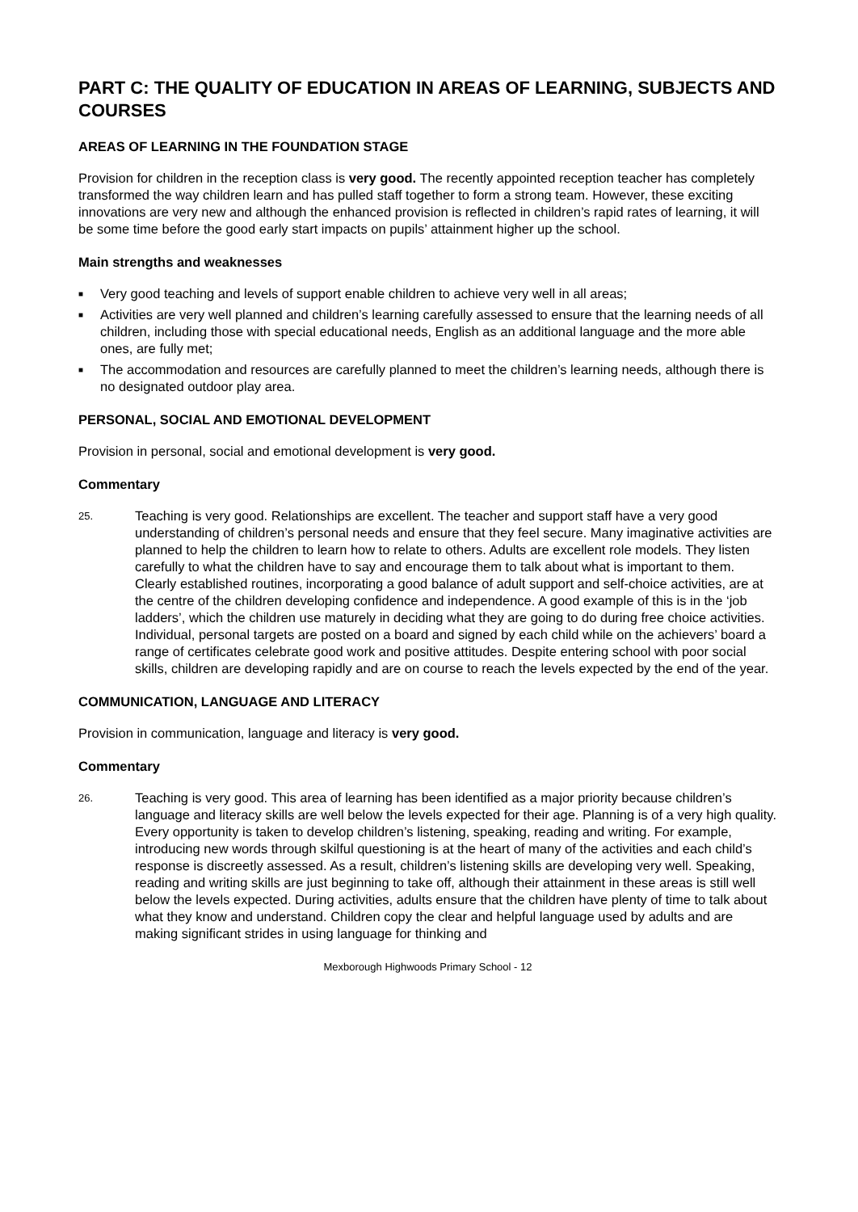PART C: THE QUALITY OF EDUCATION IN AREAS OF LEARNING, SUBJECTS AND COURSES
AREAS OF LEARNING IN THE FOUNDATION STAGE
Provision for children in the reception class is very good. The recently appointed reception teacher has completely transformed the way children learn and has pulled staff together to form a strong team. However, these exciting innovations are very new and although the enhanced provision is reflected in children’s rapid rates of learning, it will be some time before the good early start impacts on pupils’ attainment higher up the school.
Main strengths and weaknesses
■ Very good teaching and levels of support enable children to achieve very well in all areas;
■ Activities are very well planned and children’s learning carefully assessed to ensure that the learning needs of all children, including those with special educational needs, English as an additional language and the more able ones, are fully met;
■ The accommodation and resources are carefully planned to meet the children’s learning needs, although there is no designated outdoor play area.
PERSONAL, SOCIAL AND EMOTIONAL DEVELOPMENT
Provision in personal, social and emotional development is very good.
Commentary
25.
Teaching is very good. Relationships are excellent. The teacher and support staff have a very good understanding of children’s personal needs and ensure that they feel secure. Many imaginative activities are planned to help the children to learn how to relate to others. Adults are excellent role models. They listen carefully to what the children have to say and encourage them to talk about what is important to them. Clearly established routines, incorporating a good balance of adult support and self-choice activities, are at the centre of the children developing confidence and independence. A good example of this is in the ‘job ladders’, which the children use maturely in deciding what they are going to do during free choice activities. Individual, personal targets are posted on a board and signed by each child while on the achievers’ board a range of certificates celebrate good work and positive attitudes. Despite entering school with poor social skills, children are developing rapidly and are on course to reach the levels expected by the end of the year.
COMMUNICATION, LANGUAGE AND LITERACY
Provision in communication, language and literacy is very good.
Commentary
26.
Teaching is very good. This area of learning has been identified as a major priority because children’s language and literacy skills are well below the levels expected for their age. Planning is of a very high quality. Every opportunity is taken to develop children’s listening, speaking, reading and writing. For example, introducing new words through skilful questioning is at the heart of many of the activities and each child’s response is discreetly assessed. As a result, children’s listening skills are developing very well. Speaking, reading and writing skills are just beginning to take off, although their attainment in these areas is still well below the levels expected. During activities, adults ensure that the children have plenty of time to talk about what they know and understand. Children copy the clear and helpful language used by adults and are making significant strides in using language for thinking and
Mexborough Highwoods Primary School - 12